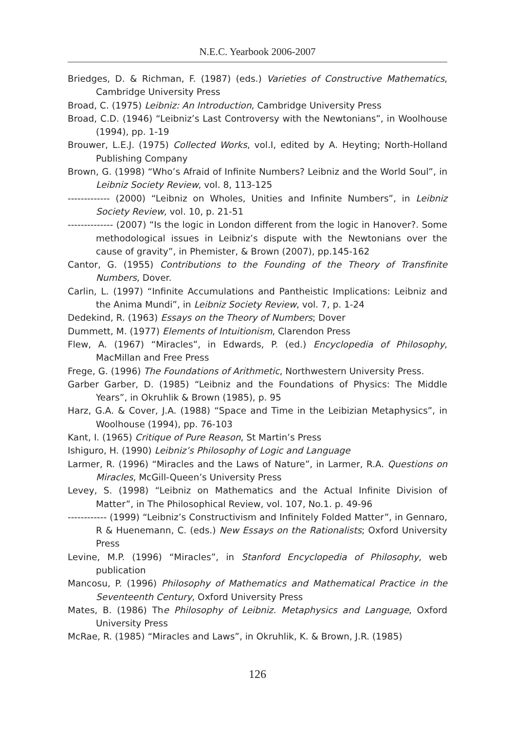N.E.C. Yearbook 2006-2007
Briedges, D. & Richman, F. (1987) (eds.) Varieties of Constructive Mathematics, Cambridge University Press
Broad, C. (1975) Leibniz: An Introduction, Cambridge University Press
Broad, C.D. (1946) “Leibniz’s Last Controversy with the Newtonians”, in Woolhouse (1994), pp. 1-19
Brouwer, L.E.J. (1975) Collected Works, vol.I, edited by A. Heyting; North-Holland Publishing Company
Brown, G. (1998) “Who’s Afraid of Infinite Numbers? Leibniz and the World Soul”, in Leibniz Society Review, vol. 8, 113-125
------------- (2000) “Leibniz on Wholes, Unities and Infinite Numbers”, in Leibniz Society Review, vol. 10, p. 21-51
-------------- (2007) “Is the logic in London different from the logic in Hanover?. Some methodological issues in Leibniz’s dispute with the Newtonians over the cause of gravity”, in Phemister, & Brown (2007), pp.145-162
Cantor, G. (1955) Contributions to the Founding of the Theory of Transfinite Numbers, Dover.
Carlin, L. (1997) “Infinite Accumulations and Pantheistic Implications: Leibniz and the Anima Mundi”, in Leibniz Society Review, vol. 7, p. 1-24
Dedekind, R. (1963) Essays on the Theory of Numbers; Dover
Dummett, M. (1977) Elements of Intuitionism, Clarendon Press
Flew, A. (1967) “Miracles”, in Edwards, P. (ed.) Encyclopedia of Philosophy, MacMillan and Free Press
Frege, G. (1996) The Foundations of Arithmetic, Northwestern University Press.
Garber Garber, D. (1985) “Leibniz and the Foundations of Physics: The Middle Years”, in Okruhlik & Brown (1985), p. 95
Harz, G.A. & Cover, J.A. (1988) “Space and Time in the Leibizian Metaphysics”, in Woolhouse (1994), pp. 76-103
Kant, I. (1965) Critique of Pure Reason, St Martin’s Press
Ishiguro, H. (1990) Leibniz’s Philosophy of Logic and Language
Larmer, R. (1996) “Miracles and the Laws of Nature”, in Larmer, R.A. Questions on Miracles, McGill-Queen’s University Press
Levey, S. (1998) “Leibniz on Mathematics and the Actual Infinite Division of Matter”, in The Philosophical Review, vol. 107, No.1. p. 49-96
------------ (1999) “Leibniz’s Constructivism and Infinitely Folded Matter”, in Gennaro, R & Huenemann, C. (eds.) New Essays on the Rationalists; Oxford University Press
Levine, M.P. (1996) “Miracles”, in Stanford Encyclopedia of Philosophy, web publication
Mancosu, P. (1996) Philosophy of Mathematics and Mathematical Practice in the Seventeenth Century, Oxford University Press
Mates, B. (1986) The Philosophy of Leibniz. Metaphysics and Language, Oxford University Press
McRae, R. (1985) “Miracles and Laws”, in Okruhlik, K. & Brown, J.R. (1985)
126